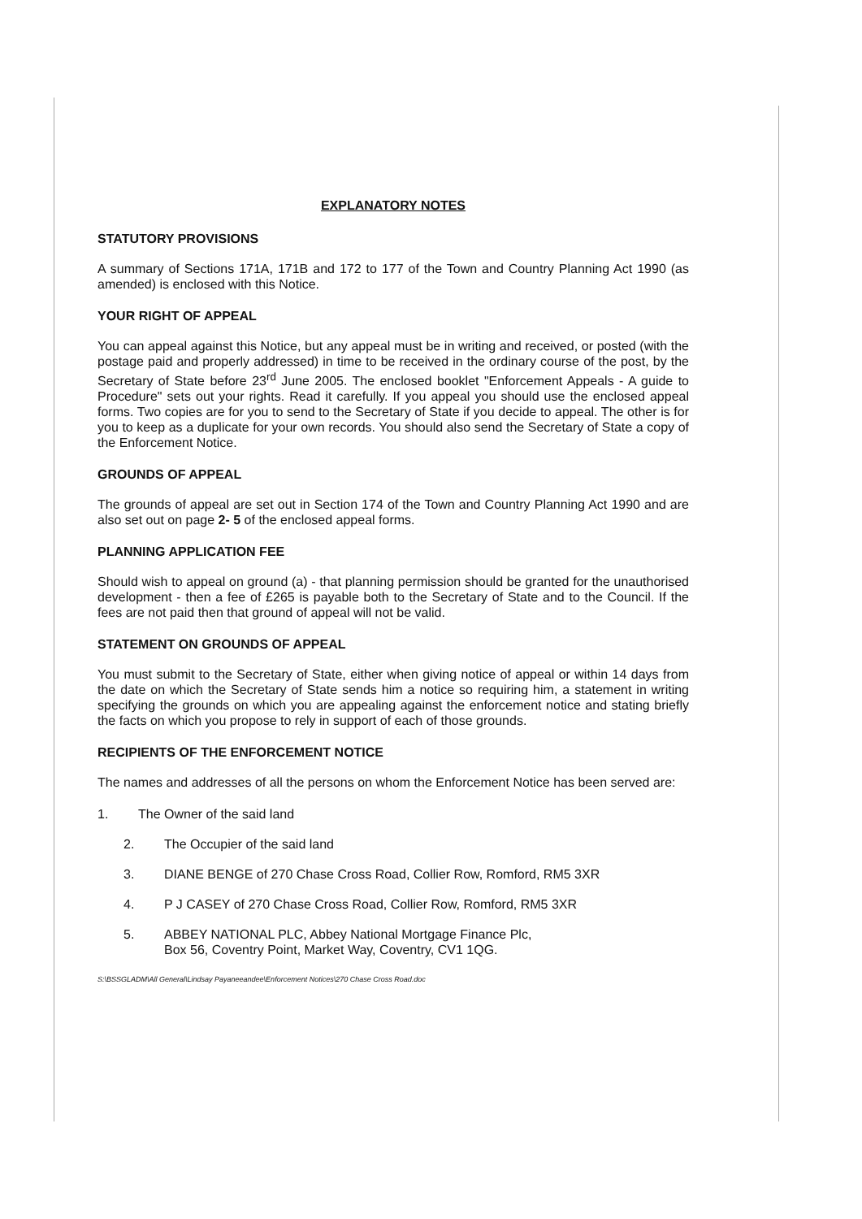EXPLANATORY NOTES
STATUTORY PROVISIONS
A summary of Sections 171A, 171B and 172 to 177 of the Town and Country Planning Act 1990 (as amended) is enclosed with this Notice.
YOUR RIGHT OF APPEAL
You can appeal against this Notice, but any appeal must be in writing and received, or posted (with the postage paid and properly addressed) in time to be received in the ordinary course of the post, by the Secretary of State before 23<sup>rd</sup> June 2005. The enclosed booklet "Enforcement Appeals - A guide to Procedure" sets out your rights. Read it carefully. If you appeal you should use the enclosed appeal forms. Two copies are for you to send to the Secretary of State if you decide to appeal. The other is for you to keep as a duplicate for your own records. You should also send the Secretary of State a copy of the Enforcement Notice.
GROUNDS OF APPEAL
The grounds of appeal are set out in Section 174 of the Town and Country Planning Act 1990 and are also set out on page 2- 5 of the enclosed appeal forms.
PLANNING APPLICATION FEE
Should wish to appeal on ground (a) - that planning permission should be granted for the unauthorised development - then a fee of £265 is payable both to the Secretary of State and to the Council. If the fees are not paid then that ground of appeal will not be valid.
STATEMENT ON GROUNDS OF APPEAL
You must submit to the Secretary of State, either when giving notice of appeal or within 14 days from the date on which the Secretary of State sends him a notice so requiring him, a statement in writing specifying the grounds on which you are appealing against the enforcement notice and stating briefly the facts on which you propose to rely in support of each of those grounds.
RECIPIENTS OF THE ENFORCEMENT NOTICE
The names and addresses of all the persons on whom the Enforcement Notice has been served are:
1. The Owner of the said land
2. The Occupier of the said land
3. DIANE BENGE of 270 Chase Cross Road, Collier Row, Romford, RM5 3XR
4. P J CASEY of 270 Chase Cross Road, Collier Row, Romford, RM5 3XR
5. ABBEY NATIONAL PLC, Abbey National Mortgage Finance Plc,
Box 56, Coventry Point, Market Way, Coventry, CV1 1QG.
S:\BSSGLADM\All General\Lindsay Payaneeandee\Enforcement Notices\270 Chase Cross Road.doc